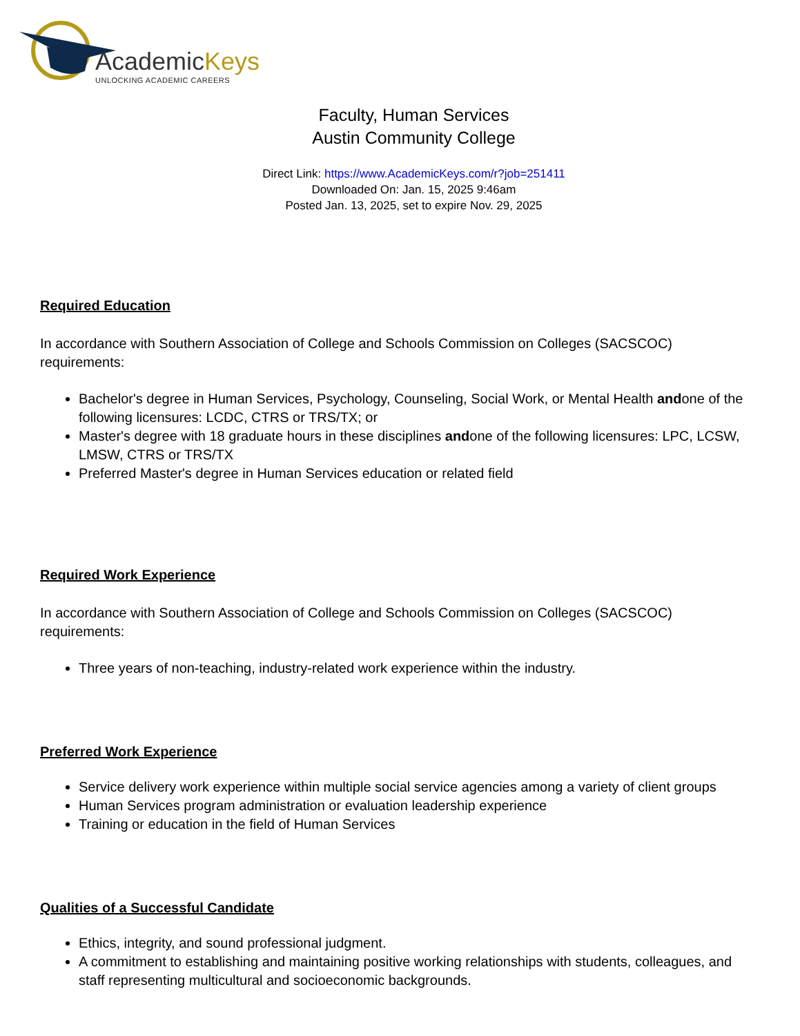AcademicKeys
UNLOCKING ACADEMIC CAREERS
Faculty, Human Services
Austin Community College
Direct Link: https://www.AcademicKeys.com/r?job=251411
Downloaded On: Jan. 15, 2025 9:46am
Posted Jan. 13, 2025, set to expire Nov. 29, 2025
Required Education
In accordance with Southern Association of College and Schools Commission on Colleges (SACSCOC) requirements:
Bachelor's degree in Human Services, Psychology, Counseling, Social Work, or Mental Health andone of the following licensures: LCDC, CTRS or TRS/TX; or
Master's degree with 18 graduate hours in these disciplines andone of the following licensures: LPC, LCSW, LMSW, CTRS or TRS/TX
Preferred Master's degree in Human Services education or related field
Required Work Experience
In accordance with Southern Association of College and Schools Commission on Colleges (SACSCOC) requirements:
Three years of non-teaching, industry-related work experience within the industry.
Preferred Work Experience
Service delivery work experience within multiple social service agencies among a variety of client groups
Human Services program administration or evaluation leadership experience
Training or education in the field of Human Services
Qualities of a Successful Candidate
Ethics, integrity, and sound professional judgment.
A commitment to establishing and maintaining positive working relationships with students, colleagues, and staff representing multicultural and socioeconomic backgrounds.